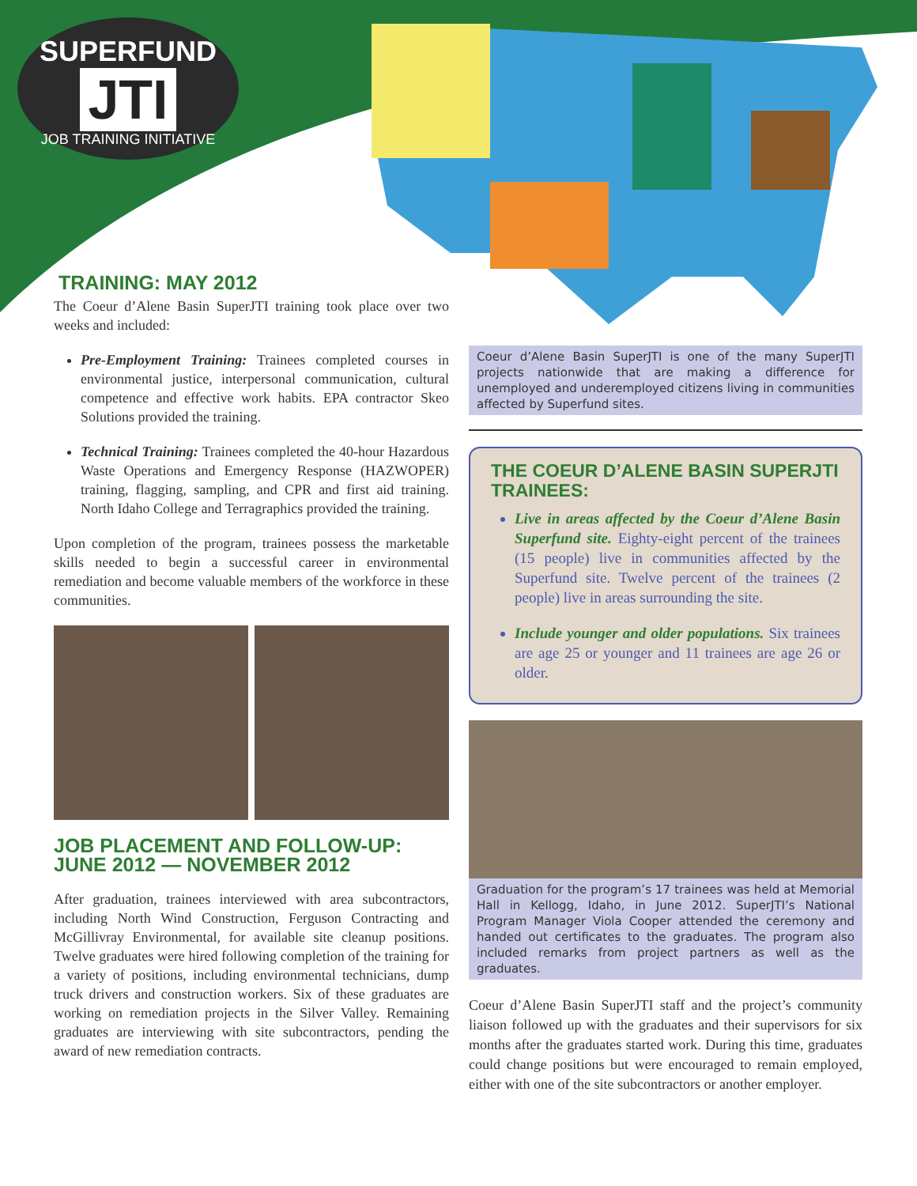SUPERFUND
JTI
JOB TRAINING INITIATIVE
TRAINING: MAY 2012
The Coeur d’Alene Basin SuperJTI training took place over two weeks and included:
Pre-Employment Training: Trainees completed courses in environmental justice, interpersonal communication, cultural competence and effective work habits. EPA contractor Skeo Solutions provided the training.
Technical Training: Trainees completed the 40-hour Hazardous Waste Operations and Emergency Response (HAZWOPER) training, flagging, sampling, and CPR and first aid training. North Idaho College and Terragraphics provided the training.
Upon completion of the program, trainees possess the marketable skills needed to begin a successful career in environmental remediation and become valuable members of the workforce in these communities.
JOB PLACEMENT AND FOLLOW-UP:
JUNE 2012 — NOVEMBER 2012
After graduation, trainees interviewed with area subcontractors, including North Wind Construction, Ferguson Contracting and McGillivray Environmental, for available site cleanup positions. Twelve graduates were hired following completion of the training for a variety of positions, including environmental technicians, dump truck drivers and construction workers. Six of these graduates are working on remediation projects in the Silver Valley. Remaining graduates are interviewing with site subcontractors, pending the award of new remediation contracts.
Coeur d’Alene Basin SuperJTI is one of the many SuperJTI projects nationwide that are making a difference for unemployed and underemployed citizens living in communities affected by Superfund sites.
THE COEUR D’ALENE BASIN SUPERJTI TRAINEES:
Live in areas affected by the Coeur d’Alene Basin Superfund site. Eighty-eight percent of the trainees (15 people) live in communities affected by the Superfund site. Twelve percent of the trainees (2 people) live in areas surrounding the site.
Include younger and older populations. Six trainees are age 25 or younger and 11 trainees are age 26 or older.
Graduation for the program’s 17 trainees was held at Memorial Hall in Kellogg, Idaho, in June 2012. SuperJTI’s National Program Manager Viola Cooper attended the ceremony and handed out certificates to the graduates. The program also included remarks from project partners as well as the graduates.
Coeur d’Alene Basin SuperJTI staff and the project’s community liaison followed up with the graduates and their supervisors for six months after the graduates started work. During this time, graduates could change positions but were encouraged to remain employed, either with one of the site subcontractors or another employer.